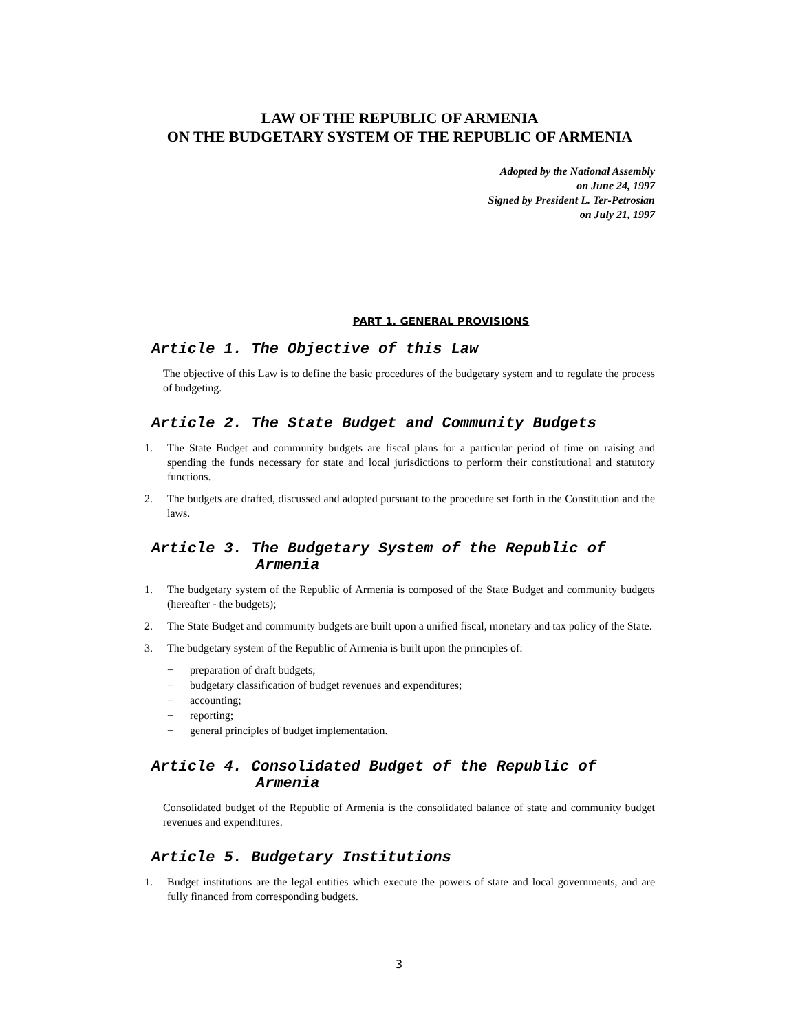LAW OF THE REPUBLIC OF ARMENIA
ON THE BUDGETARY SYSTEM OF THE REPUBLIC OF ARMENIA
Adopted by the National Assembly
on June 24, 1997
Signed by President L. Ter-Petrosian
on July 21, 1997
PART 1. GENERAL PROVISIONS
Article 1. The Objective of this Law
The objective of this Law is to define the basic procedures of the budgetary system and to regulate the process of budgeting.
Article 2. The State Budget and Community Budgets
1. The State Budget and community budgets are fiscal plans for a particular period of time on raising and spending the funds necessary for state and local jurisdictions to perform their constitutional and statutory functions.
2. The budgets are drafted, discussed and adopted pursuant to the procedure set forth in the Constitution and the laws.
Article 3. The Budgetary System of the Republic of
Armenia
1. The budgetary system of the Republic of Armenia is composed of the State Budget and community budgets (hereafter - the budgets);
2. The State Budget and community budgets are built upon a unified fiscal, monetary and tax policy of the State.
3. The budgetary system of the Republic of Armenia is built upon the principles of:
− preparation of draft budgets;
− budgetary classification of budget revenues and expenditures;
− accounting;
− reporting;
− general principles of budget implementation.
Article 4. Consolidated Budget of the Republic of
Armenia
Consolidated budget of the Republic of Armenia is the consolidated balance of state and community budget revenues and expenditures.
Article 5. Budgetary Institutions
1. Budget institutions are the legal entities which execute the powers of state and local governments, and are fully financed from corresponding budgets.
3